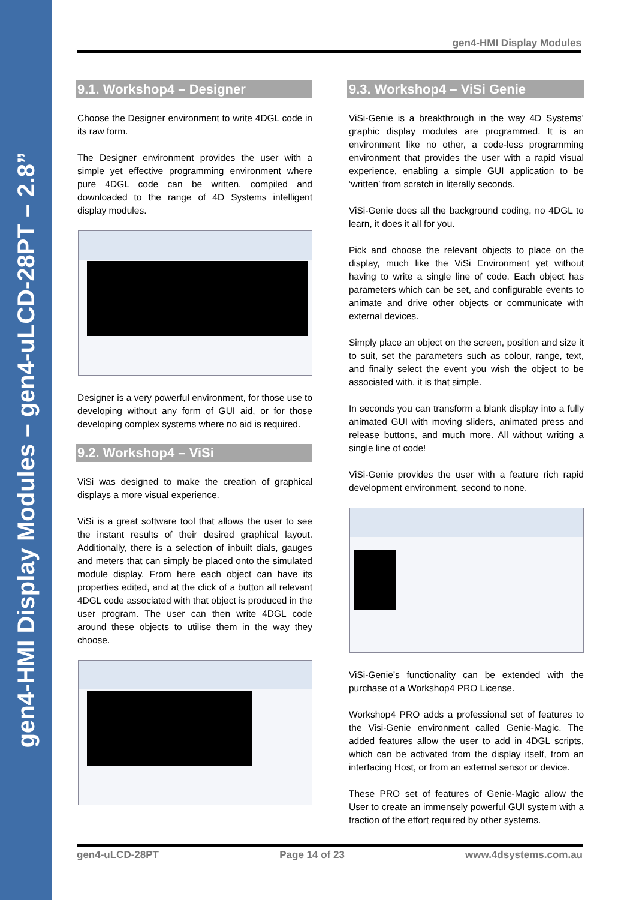gen4-HMI Display Modules – gen4-uLCD-28PT – 2.8”
gen4-HMI Display Modules
9.1. Workshop4 – Designer
Choose the Designer environment to write 4DGL code in its raw form.
The Designer environment provides the user with a simple yet effective programming environment where pure 4DGL code can be written, compiled and downloaded to the range of 4D Systems intelligent display modules.
Designer is a very powerful environment, for those use to developing without any form of GUI aid, or for those developing complex systems where no aid is required.
9.2. Workshop4 – ViSi
ViSi was designed to make the creation of graphical displays a more visual experience.
ViSi is a great software tool that allows the user to see the instant results of their desired graphical layout. Additionally, there is a selection of inbuilt dials, gauges and meters that can simply be placed onto the simulated module display. From here each object can have its properties edited, and at the click of a button all relevant 4DGL code associated with that object is produced in the user program. The user can then write 4DGL code around these objects to utilise them in the way they choose.
9.3. Workshop4 – ViSi Genie
ViSi-Genie is a breakthrough in the way 4D Systems’ graphic display modules are programmed. It is an environment like no other, a code-less programming environment that provides the user with a rapid visual experience, enabling a simple GUI application to be ‘written’ from scratch in literally seconds.
ViSi-Genie does all the background coding, no 4DGL to learn, it does it all for you.
Pick and choose the relevant objects to place on the display, much like the ViSi Environment yet without having to write a single line of code. Each object has parameters which can be set, and configurable events to animate and drive other objects or communicate with external devices.
Simply place an object on the screen, position and size it to suit, set the parameters such as colour, range, text, and finally select the event you wish the object to be associated with, it is that simple.
In seconds you can transform a blank display into a fully animated GUI with moving sliders, animated press and release buttons, and much more. All without writing a single line of code!
ViSi-Genie provides the user with a feature rich rapid development environment, second to none.
ViSi-Genie’s functionality can be extended with the purchase of a Workshop4 PRO License.
Workshop4 PRO adds a professional set of features to the Visi-Genie environment called Genie-Magic. The added features allow the user to add in 4DGL scripts, which can be activated from the display itself, from an interfacing Host, or from an external sensor or device.
These PRO set of features of Genie-Magic allow the User to create an immensely powerful GUI system with a fraction of the effort required by other systems.
gen4-uLCD-28PT Page 14 of 23 www.4dsystems.com.au